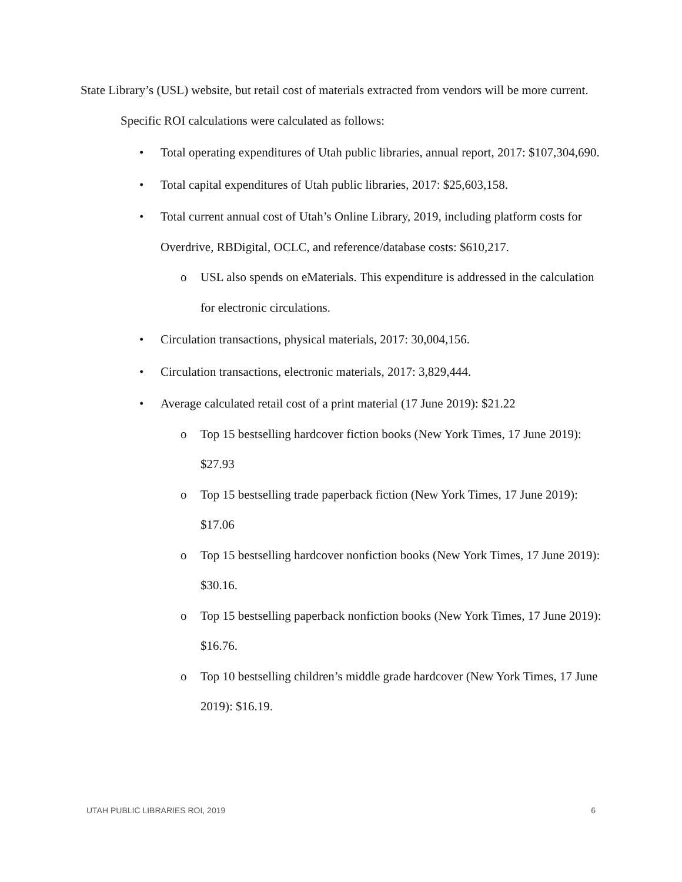State Library’s (USL) website, but retail cost of materials extracted from vendors will be more current.
Specific ROI calculations were calculated as follows:
• Total operating expenditures of Utah public libraries, annual report, 2017: $107,304,690.
• Total capital expenditures of Utah public libraries, 2017: $25,603,158.
• Total current annual cost of Utah’s Online Library, 2019, including platform costs for Overdrive, RBDigital, OCLC, and reference/database costs: $610,217.
o USL also spends on eMaterials. This expenditure is addressed in the calculation for electronic circulations.
• Circulation transactions, physical materials, 2017: 30,004,156.
• Circulation transactions, electronic materials, 2017: 3,829,444.
• Average calculated retail cost of a print material (17 June 2019): $21.22
o Top 15 bestselling hardcover fiction books (New York Times, 17 June 2019): $27.93
o Top 15 bestselling trade paperback fiction (New York Times, 17 June 2019): $17.06
o Top 15 bestselling hardcover nonfiction books (New York Times, 17 June 2019): $30.16.
o Top 15 bestselling paperback nonfiction books (New York Times, 17 June 2019): $16.76.
o Top 10 bestselling children’s middle grade hardcover (New York Times, 17 June 2019): $16.19.
UTAH PUBLIC LIBRARIES ROI, 2019 6